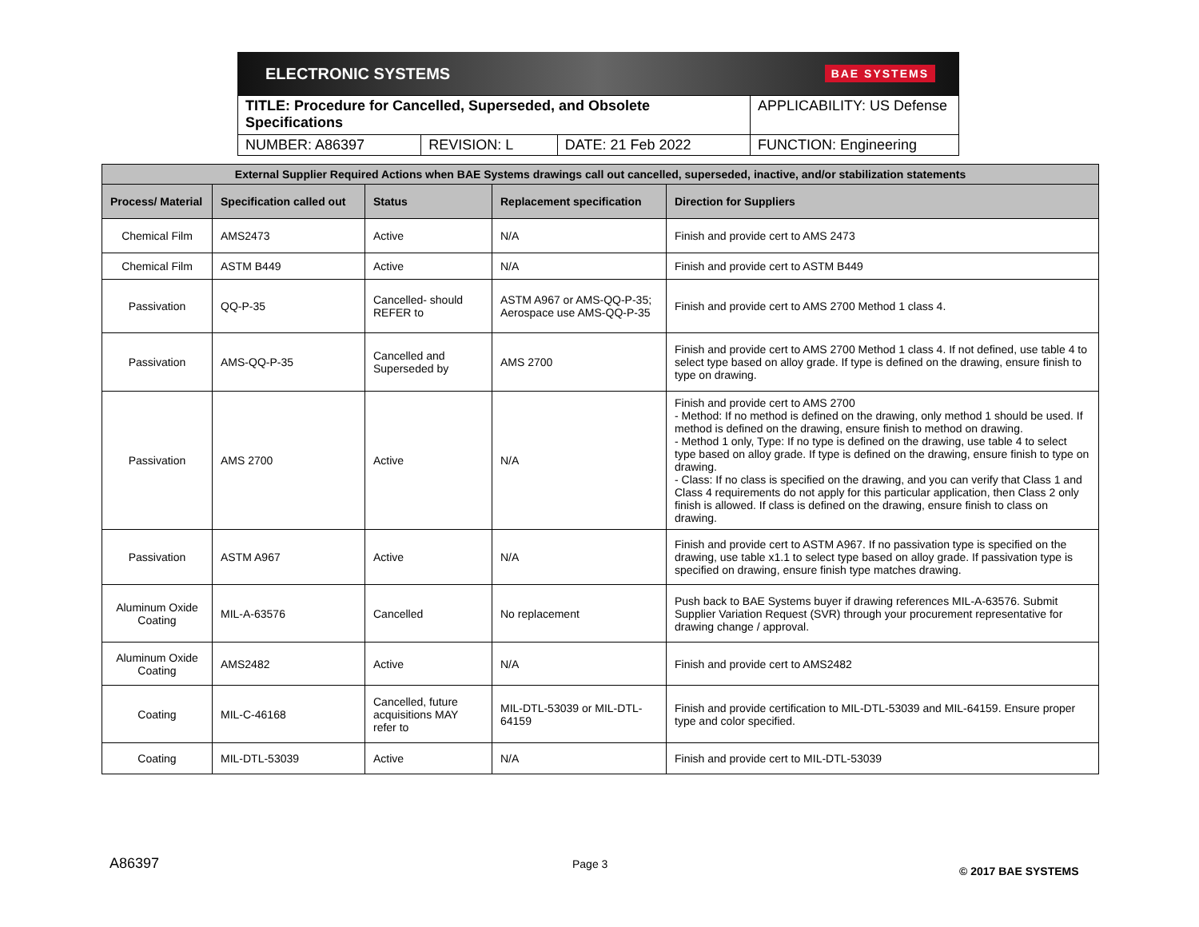ELECTRONIC SYSTEMS BAE SYSTEMS
| TITLE: Procedure for Cancelled, Superseded, and Obsolete Specifications | | | APPLICABILITY: US Defense |
| NUMBER: A86397 | REVISION: L | DATE: 21 Feb 2022 | FUNCTION: Engineering |
| External Supplier Required Actions when BAE Systems drawings call out cancelled, superseded, inactive, and/or stabilization statements | | | | |
| --- | --- | --- | --- | --- |
| Process/ Material | Specification called out | Status | Replacement specification | Direction for Suppliers |
| Chemical Film | AMS2473 | Active | N/A | Finish and provide cert to AMS 2473 |
| Chemical Film | ASTM B449 | Active | N/A | Finish and provide cert to ASTM B449 |
| Passivation | QQ-P-35 | Cancelled- should REFER to | ASTM A967 or AMS-QQ-P-35; Aerospace use AMS-QQ-P-35 | Finish and provide cert to AMS 2700 Method 1 class 4. |
| Passivation | AMS-QQ-P-35 | Cancelled and Superseded by | AMS 2700 | Finish and provide cert to AMS 2700 Method 1 class 4. If not defined, use table 4 to select type based on alloy grade. If type is defined on the drawing, ensure finish to type on drawing. |
| Passivation | AMS 2700 | Active | N/A | Finish and provide cert to AMS 2700 - Method: If no method is defined on the drawing, only method 1 should be used. If method is defined on the drawing, ensure finish to method on drawing. - Method 1 only, Type: If no type is defined on the drawing, use table 4 to select type based on alloy grade. If type is defined on the drawing, ensure finish to type on drawing. - Class: If no class is specified on the drawing, and you can verify that Class 1 and Class 4 requirements do not apply for this particular application, then Class 2 only finish is allowed. If class is defined on the drawing, ensure finish to class on drawing. |
| Passivation | ASTM A967 | Active | N/A | Finish and provide cert to ASTM A967. If no passivation type is specified on the drawing, use table x1.1 to select type based on alloy grade. If passivation type is specified on drawing, ensure finish type matches drawing. |
| Aluminum Oxide Coating | MIL-A-63576 | Cancelled | No replacement | Push back to BAE Systems buyer if drawing references MIL-A-63576. Submit Supplier Variation Request (SVR) through your procurement representative for drawing change / approval. |
| Aluminum Oxide Coating | AMS2482 | Active | N/A | Finish and provide cert to AMS2482 |
| Coating | MIL-C-46168 | Cancelled, future acquisitions MAY refer to | MIL-DTL-53039 or MIL-DTL-64159 | Finish and provide certification to MIL-DTL-53039 and MIL-64159. Ensure proper type and color specified. |
| Coating | MIL-DTL-53039 | Active | N/A | Finish and provide cert to MIL-DTL-53039 |
A86397 Page 3
© 2017 BAE SYSTEMS